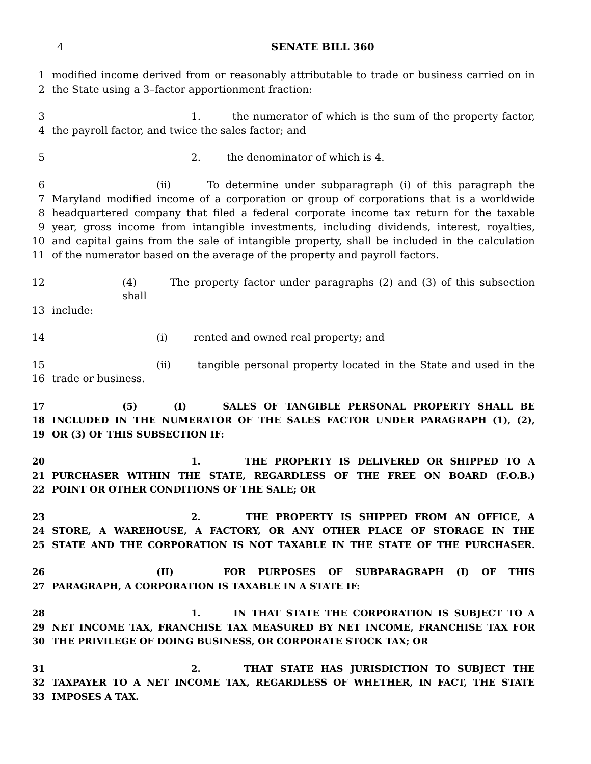4 SENATE BILL 360
1 modified income derived from or reasonably attributable to trade or business carried on in
2 the State using a 3–factor apportionment fraction:
3 1. the numerator of which is the sum of the property factor,
4 the payroll factor, and twice the sales factor; and
5 2. the denominator of which is 4.
6 (ii) To determine under subparagraph (i) of this paragraph the
7 Maryland modified income of a corporation or group of corporations that is a worldwide
8 headquartered company that filed a federal corporate income tax return for the taxable
9 year, gross income from intangible investments, including dividends, interest, royalties,
10 and capital gains from the sale of intangible property, shall be included in the calculation
11 of the numerator based on the average of the property and payroll factors.
12 (4) The property factor under paragraphs (2) and (3) of this subsection shall
13 include:
14 (i) rented and owned real property; and
15 (ii) tangible personal property located in the State and used in the
16 trade or business.
17 (5) (I) SALES OF TANGIBLE PERSONAL PROPERTY SHALL BE
18 INCLUDED IN THE NUMERATOR OF THE SALES FACTOR UNDER PARAGRAPH (1), (2),
19 OR (3) OF THIS SUBSECTION IF:
20 1. THE PROPERTY IS DELIVERED OR SHIPPED TO A
21 PURCHASER WITHIN THE STATE, REGARDLESS OF THE FREE ON BOARD (F.O.B.)
22 POINT OR OTHER CONDITIONS OF THE SALE; OR
23 2. THE PROPERTY IS SHIPPED FROM AN OFFICE, A
24 STORE, A WAREHOUSE, A FACTORY, OR ANY OTHER PLACE OF STORAGE IN THE
25 STATE AND THE CORPORATION IS NOT TAXABLE IN THE STATE OF THE PURCHASER.
26 (II) FOR PURPOSES OF SUBPARAGRAPH (I) OF THIS
27 PARAGRAPH, A CORPORATION IS TAXABLE IN A STATE IF:
28 1. IN THAT STATE THE CORPORATION IS SUBJECT TO A
29 NET INCOME TAX, FRANCHISE TAX MEASURED BY NET INCOME, FRANCHISE TAX FOR
30 THE PRIVILEGE OF DOING BUSINESS, OR CORPORATE STOCK TAX; OR
31 2. THAT STATE HAS JURISDICTION TO SUBJECT THE
32 TAXPAYER TO A NET INCOME TAX, REGARDLESS OF WHETHER, IN FACT, THE STATE
33 IMPOSES A TAX.